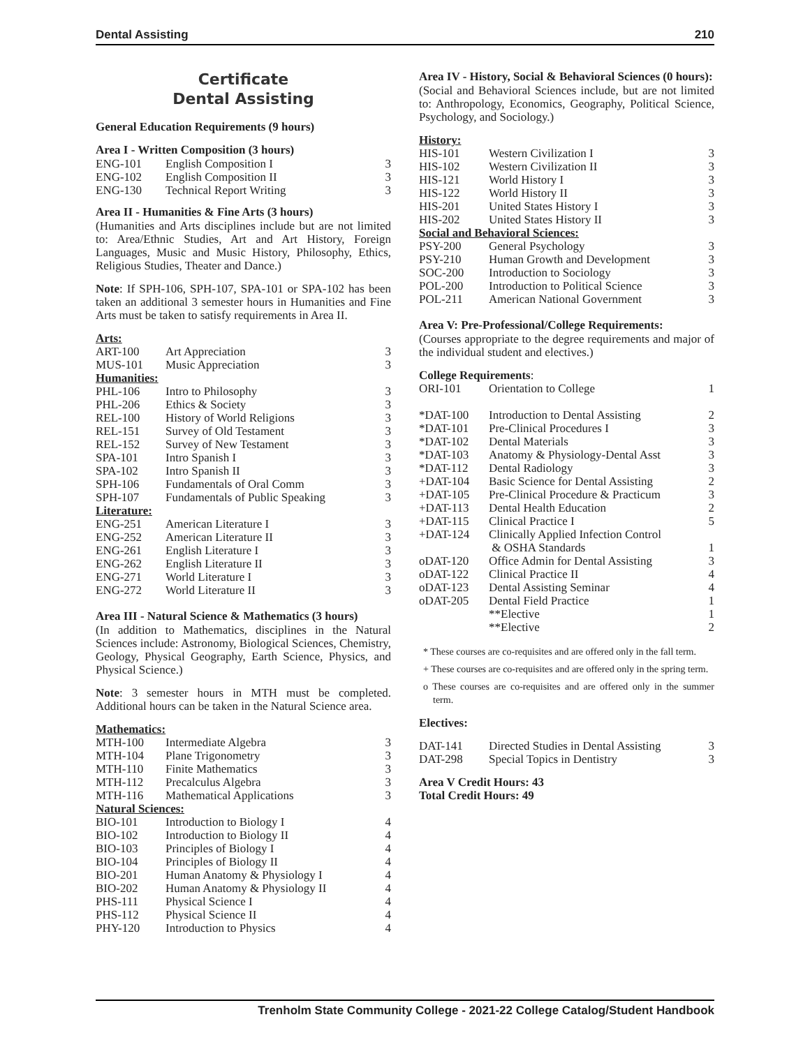Dental Assisting 210
Certificate
Dental Assisting
General Education Requirements (9 hours)
Area I - Written Composition (3 hours)
| ENG-101 | English Composition I | 3 |
| ENG-102 | English Composition II | 3 |
| ENG-130 | Technical Report Writing | 3 |
Area II - Humanities & Fine Arts (3 hours)
(Humanities and Arts disciplines include but are not limited to: Area/Ethnic Studies, Art and Art History, Foreign Languages, Music and Music History, Philosophy, Ethics, Religious Studies, Theater and Dance.)
Note: If SPH-106, SPH-107, SPA-101 or SPA-102 has been taken an additional 3 semester hours in Humanities and Fine Arts must be taken to satisfy requirements in Area II.
| Arts: | | |
| ART-100 | Art Appreciation | 3 |
| MUS-101 | Music Appreciation | 3 |
| Humanities: | | |
| PHL-106 | Intro to Philosophy | 3 |
| PHL-206 | Ethics & Society | 3 |
| REL-100 | History of World Religions | 3 |
| REL-151 | Survey of Old Testament | 3 |
| REL-152 | Survey of New Testament | 3 |
| SPA-101 | Intro Spanish I | 3 |
| SPA-102 | Intro Spanish II | 3 |
| SPH-106 | Fundamentals of Oral Comm | 3 |
| SPH-107 | Fundamentals of Public Speaking | 3 |
| Literature: | | |
| ENG-251 | American Literature I | 3 |
| ENG-252 | American Literature II | 3 |
| ENG-261 | English Literature I | 3 |
| ENG-262 | English Literature II | 3 |
| ENG-271 | World Literature I | 3 |
| ENG-272 | World Literature II | 3 |
Area III - Natural Science & Mathematics (3 hours)
(In addition to Mathematics, disciplines in the Natural Sciences include: Astronomy, Biological Sciences, Chemistry, Geology, Physical Geography, Earth Science, Physics, and Physical Science.)
Note: 3 semester hours in MTH must be completed. Additional hours can be taken in the Natural Science area.
| Mathematics: | | |
| MTH-100 | Intermediate Algebra | 3 |
| MTH-104 | Plane Trigonometry | 3 |
| MTH-110 | Finite Mathematics | 3 |
| MTH-112 | Precalculus Algebra | 3 |
| MTH-116 | Mathematical Applications | 3 |
| Natural Sciences: | | |
| BIO-101 | Introduction to Biology I | 4 |
| BIO-102 | Introduction to Biology II | 4 |
| BIO-103 | Principles of Biology I | 4 |
| BIO-104 | Principles of Biology II | 4 |
| BIO-201 | Human Anatomy & Physiology I | 4 |
| BIO-202 | Human Anatomy & Physiology II | 4 |
| PHS-111 | Physical Science I | 4 |
| PHS-112 | Physical Science II | 4 |
| PHY-120 | Introduction to Physics | 4 |
Area IV - History, Social & Behavioral Sciences (0 hours):
(Social and Behavioral Sciences include, but are not limited to: Anthropology, Economics, Geography, Political Science, Psychology, and Sociology.)
| History: | | |
| HIS-101 | Western Civilization I | 3 |
| HIS-102 | Western Civilization II | 3 |
| HIS-121 | World History I | 3 |
| HIS-122 | World History II | 3 |
| HIS-201 | United States History I | 3 |
| HIS-202 | United States History II | 3 |
| Social and Behavioral Sciences: | | |
| PSY-200 | General Psychology | 3 |
| PSY-210 | Human Growth and Development | 3 |
| SOC-200 | Introduction to Sociology | 3 |
| POL-200 | Introduction to Political Science | 3 |
| POL-211 | American National Government | 3 |
Area V: Pre-Professional/College Requirements:
(Courses appropriate to the degree requirements and major of the individual student and electives.)
| College Requirements : | | |
| ORI-101 | Orientation to College | 1 |
| *DAT-100 | Introduction to Dental Assisting | 2 |
| *DAT-101 | Pre-Clinical Procedures I | 3 |
| *DAT-102 | Dental Materials | 3 |
| *DAT-103 | Anatomy & Physiology-Dental Asst | 3 |
| *DAT-112 | Dental Radiology | 3 |
| +DAT-104 | Basic Science for Dental Assisting | 2 |
| +DAT-105 | Pre-Clinical Procedure & Practicum | 3 |
| +DAT-113 | Dental Health Education | 2 |
| +DAT-115 | Clinical Practice I | 5 |
| +DAT-124 | Clinically Applied Infection Control & OSHA Standards | 1 |
| oDAT-120 | Office Admin for Dental Assisting | 3 |
| oDAT-122 | Clinical Practice II | 4 |
| oDAT-123 | Dental Assisting Seminar | 4 |
| oDAT-205 | Dental Field Practice | 1 |
| | **Elective | 1 |
| | **Elective | 2 |
* These courses are co-requisites and are offered only in the fall term.
+ These courses are co-requisites and are offered only in the spring term.
o These courses are co-requisites and are offered only in the summer term.
Electives:
| DAT-141 | Directed Studies in Dental Assisting | 3 |
| DAT-298 | Special Topics in Dentistry | 3 |
Area V Credit Hours: 43
Total Credit Hours: 49
Trenholm State Community College - 2021-22 College Catalog/Student Handbook